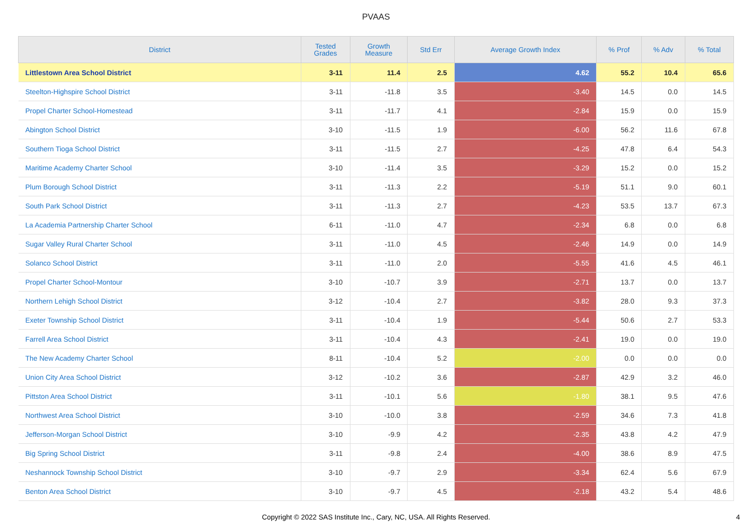PVAAS
| District | Tested Grades | Growth Measure | Std Err | Average Growth Index | % Prof | % Adv | % Total |
| --- | --- | --- | --- | --- | --- | --- | --- |
| Littlestown Area School District | 3-11 | 11.4 | 2.5 | 4.62 | 55.2 | 10.4 | 65.6 |
| Steelton-Highspire School District | 3-11 | -11.8 | 3.5 | -3.40 | 14.5 | 0.0 | 14.5 |
| Propel Charter School-Homestead | 3-11 | -11.7 | 4.1 | -2.84 | 15.9 | 0.0 | 15.9 |
| Abington School District | 3-10 | -11.5 | 1.9 | -6.00 | 56.2 | 11.6 | 67.8 |
| Southern Tioga School District | 3-11 | -11.5 | 2.7 | -4.25 | 47.8 | 6.4 | 54.3 |
| Maritime Academy Charter School | 3-10 | -11.4 | 3.5 | -3.29 | 15.2 | 0.0 | 15.2 |
| Plum Borough School District | 3-11 | -11.3 | 2.2 | -5.19 | 51.1 | 9.0 | 60.1 |
| South Park School District | 3-11 | -11.3 | 2.7 | -4.23 | 53.5 | 13.7 | 67.3 |
| La Academia Partnership Charter School | 6-11 | -11.0 | 4.7 | -2.34 | 6.8 | 0.0 | 6.8 |
| Sugar Valley Rural Charter School | 3-11 | -11.0 | 4.5 | -2.46 | 14.9 | 0.0 | 14.9 |
| Solanco School District | 3-11 | -11.0 | 2.0 | -5.55 | 41.6 | 4.5 | 46.1 |
| Propel Charter School-Montour | 3-10 | -10.7 | 3.9 | -2.71 | 13.7 | 0.0 | 13.7 |
| Northern Lehigh School District | 3-12 | -10.4 | 2.7 | -3.82 | 28.0 | 9.3 | 37.3 |
| Exeter Township School District | 3-11 | -10.4 | 1.9 | -5.44 | 50.6 | 2.7 | 53.3 |
| Farrell Area School District | 3-11 | -10.4 | 4.3 | -2.41 | 19.0 | 0.0 | 19.0 |
| The New Academy Charter School | 8-11 | -10.4 | 5.2 | -2.00 | 0.0 | 0.0 | 0.0 |
| Union City Area School District | 3-12 | -10.2 | 3.6 | -2.87 | 42.9 | 3.2 | 46.0 |
| Pittston Area School District | 3-11 | -10.1 | 5.6 | -1.80 | 38.1 | 9.5 | 47.6 |
| Northwest Area School District | 3-10 | -10.0 | 3.8 | -2.59 | 34.6 | 7.3 | 41.8 |
| Jefferson-Morgan School District | 3-10 | -9.9 | 4.2 | -2.35 | 43.8 | 4.2 | 47.9 |
| Big Spring School District | 3-11 | -9.8 | 2.4 | -4.00 | 38.6 | 8.9 | 47.5 |
| Neshannock Township School District | 3-10 | -9.7 | 2.9 | -3.34 | 62.4 | 5.6 | 67.9 |
| Benton Area School District | 3-10 | -9.7 | 4.5 | -2.18 | 43.2 | 5.4 | 48.6 |
Copyright © 2022 SAS Institute Inc., Cary, NC, USA. All Rights Reserved.
4